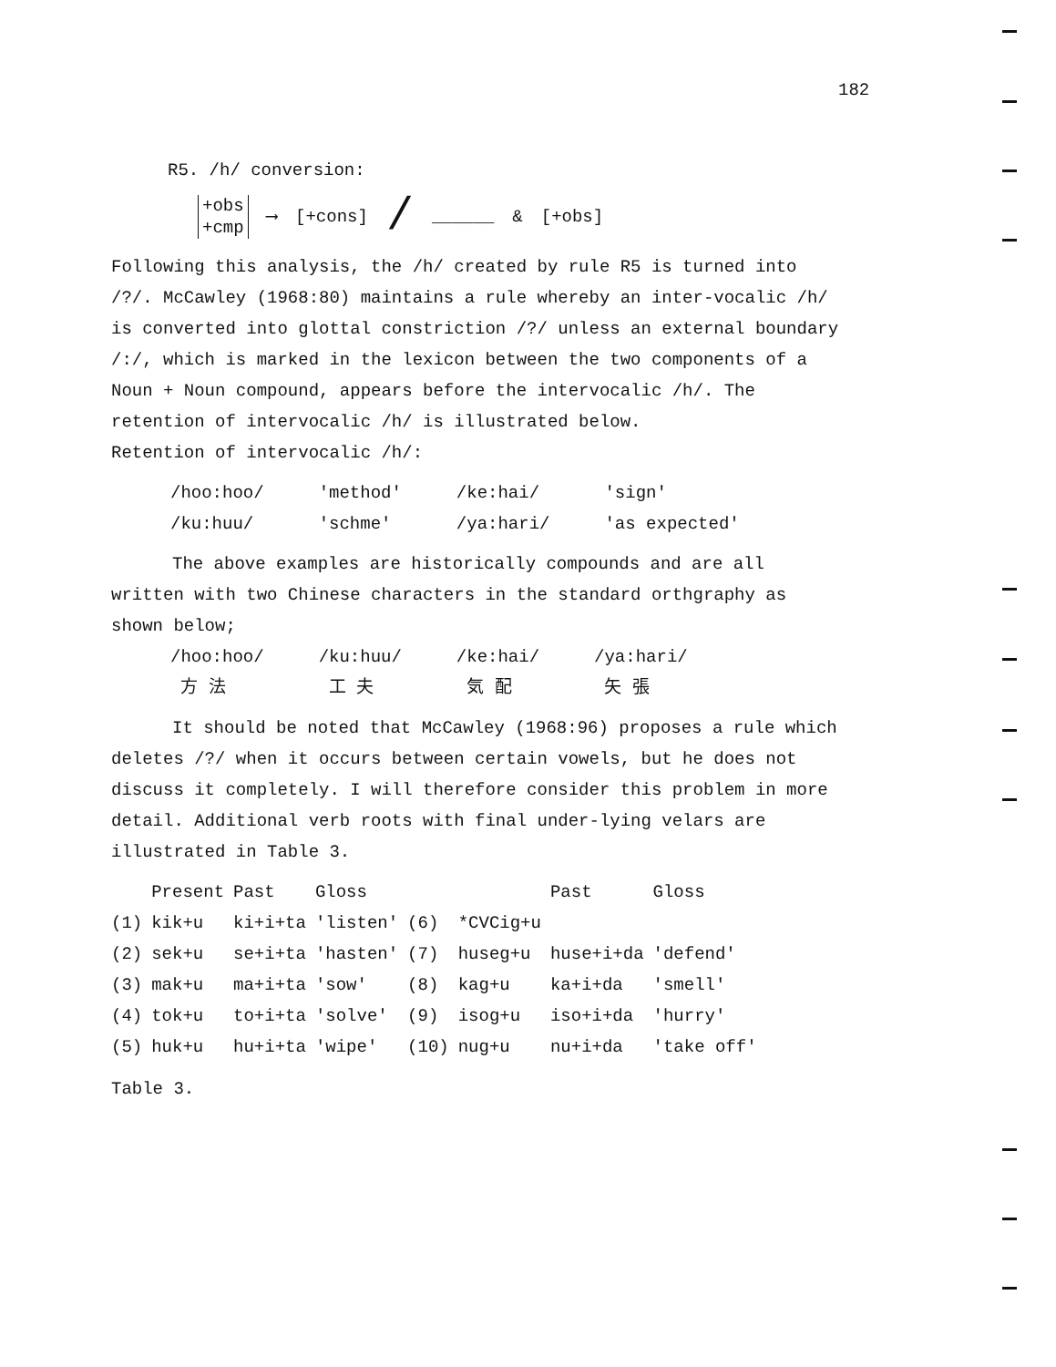182
R5. /h/ conversion:
+obs
+cmp
⟶ [+cons] / ______ & [+obs]
Following this analysis, the /h/ created by rule R5 is turned into /?/. McCawley (1968:80) maintains a rule whereby an inter-vocalic /h/ is converted into glottal constriction /?/ unless an external boundary /:/, which is marked in the lexicon between the two components of a Noun + Noun compound, appears before the intervocalic /h/. The retention of intervocalic /h/ is illustrated below.
Retention of intervocalic /h/:
| /hoo:hoo/ | 'method' | /ke:hai/ | 'sign' |
| /ku:huu/ | 'schme' | /ya:hari/ | 'as expected' |
The above examples are historically compounds and are all written with two Chinese characters in the standard orthgraphy as shown below;
| /hoo:hoo/ 方 法 | /ku:huu/ 工 夫 | /ke:hai/ 気 配 | /ya:hari/ 矢 張 |
It should be noted that McCawley (1968:96) proposes a rule which deletes /?/ when it occurs between certain vowels, but he does not discuss it completely. I will therefore consider this problem in more detail. Additional verb roots with final under-lying velars are illustrated in Table 3.
| | Present | Past | Gloss | | | Past | Gloss |
| --- | --- | --- | --- | --- | --- | --- | --- |
| (1) | kik+u | ki+i+ta | 'listen' | (6) | *CVCig+u | | |
| (2) | sek+u | se+i+ta | 'hasten' | (7) | huseg+u | huse+i+da | 'defend' |
| (3) | mak+u | ma+i+ta | 'sow' | (8) | kag+u | ka+i+da | 'smell' |
| (4) | tok+u | to+i+ta | 'solve' | (9) | isog+u | iso+i+da | 'hurry' |
| (5) | huk+u | hu+i+ta | 'wipe' | (10) | nug+u | nu+i+da | 'take off' |
Table 3.